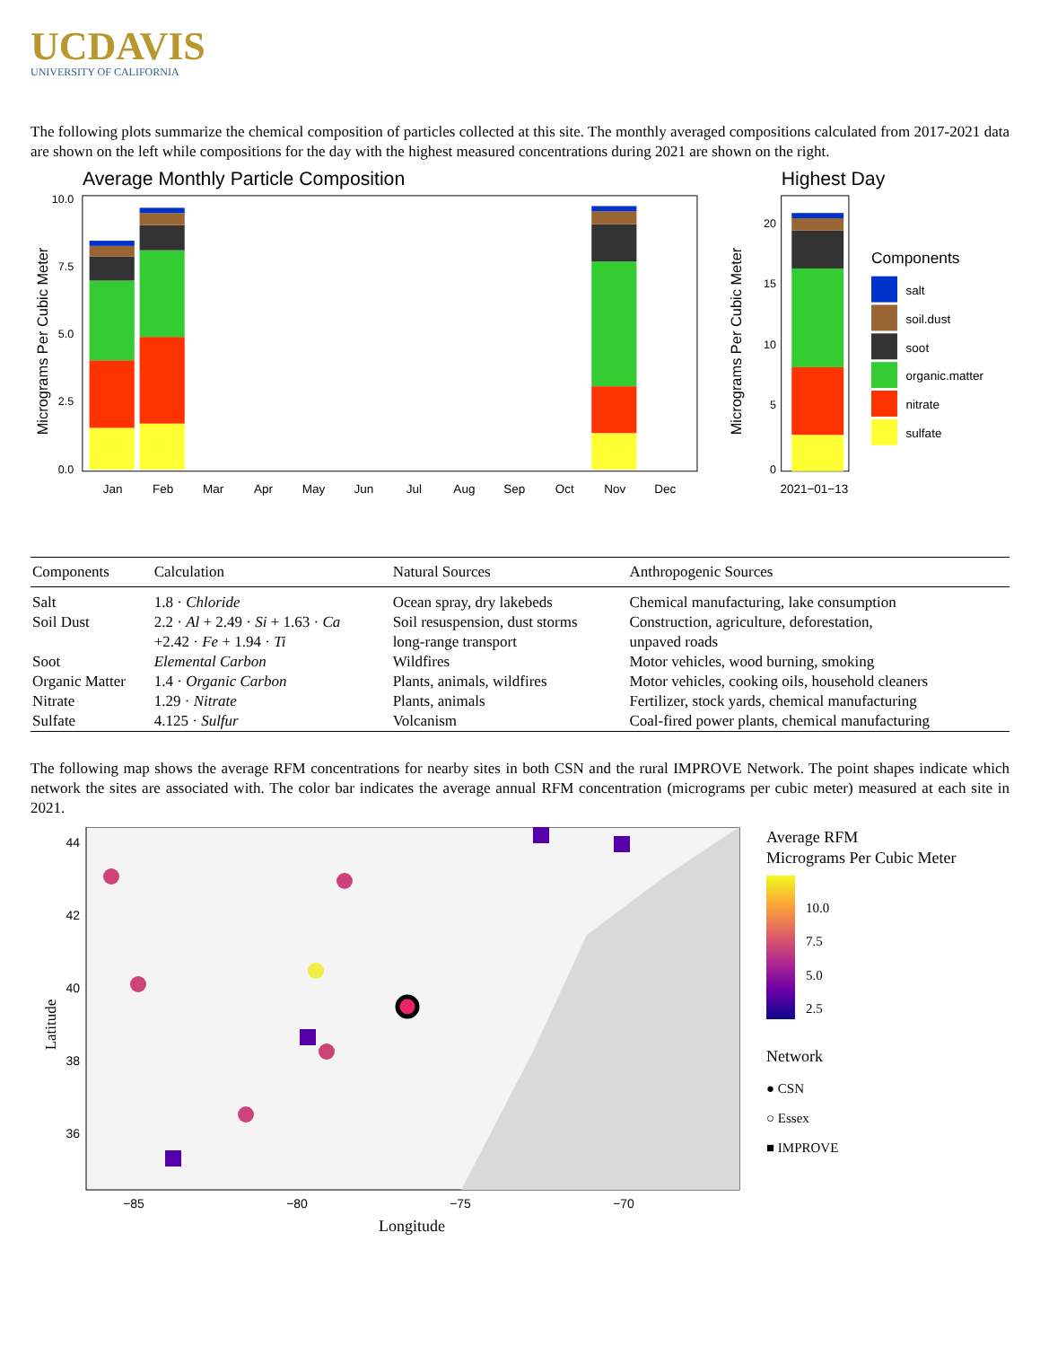UCDAVIS
UNIVERSITY OF CALIFORNIA
The following plots summarize the chemical composition of particles collected at this site. The monthly averaged compositions calculated from 2017-2021 data are shown on the left while compositions for the day with the highest measured concentrations during 2021 are shown on the right.
Average Monthly Particle Composition
Micrograms Per Cubic Meter
10.0
7.5
5.0
2.5
0.0
Jan
Feb
Mar
Apr
May
Jun
Jul
Aug
Sep
Oct
Nov
Dec
Highest Day
Micrograms Per Cubic Meter
20
15
10
5
0
2021−01−13
Components
salt
soil.dust
soot
organic.matter
nitrate
sulfate
| Components | Calculation | Natural Sources | Anthropogenic Sources |
| --- | --- | --- | --- |
| Salt | 1.8 · Chloride | Ocean spray, dry lakebeds | Chemical manufacturing, lake consumption |
| Soil Dust | 2.2 · Al + 2.49 · Si + 1.63 · Ca +2.42 · Fe + 1.94 · Ti | Soil resuspension, dust storms long-range transport | Construction, agriculture, deforestation, unpaved roads |
| Soot | Elemental Carbon | Wildfires | Motor vehicles, wood burning, smoking |
| Organic Matter | 1.4 · Organic Carbon | Plants, animals, wildfires | Motor vehicles, cooking oils, household cleaners |
| Nitrate | 1.29 · Nitrate | Plants, animals | Fertilizer, stock yards, chemical manufacturing |
| Sulfate | 4.125 · Sulfur | Volcanism | Coal-fired power plants, chemical manufacturing |
The following map shows the average RFM concentrations for nearby sites in both CSN and the rural IMPROVE Network. The point shapes indicate which network the sites are associated with. The color bar indicates the average annual RFM concentration (micrograms per cubic meter) measured at each site in 2021.
Latitude
44
42
40
38
36
−85
−80
−75
−70
Longitude
Average RFM
Micrograms Per Cubic Meter
10.0
7.5
5.0
2.5
Network
● CSN
○ Essex
■ IMPROVE